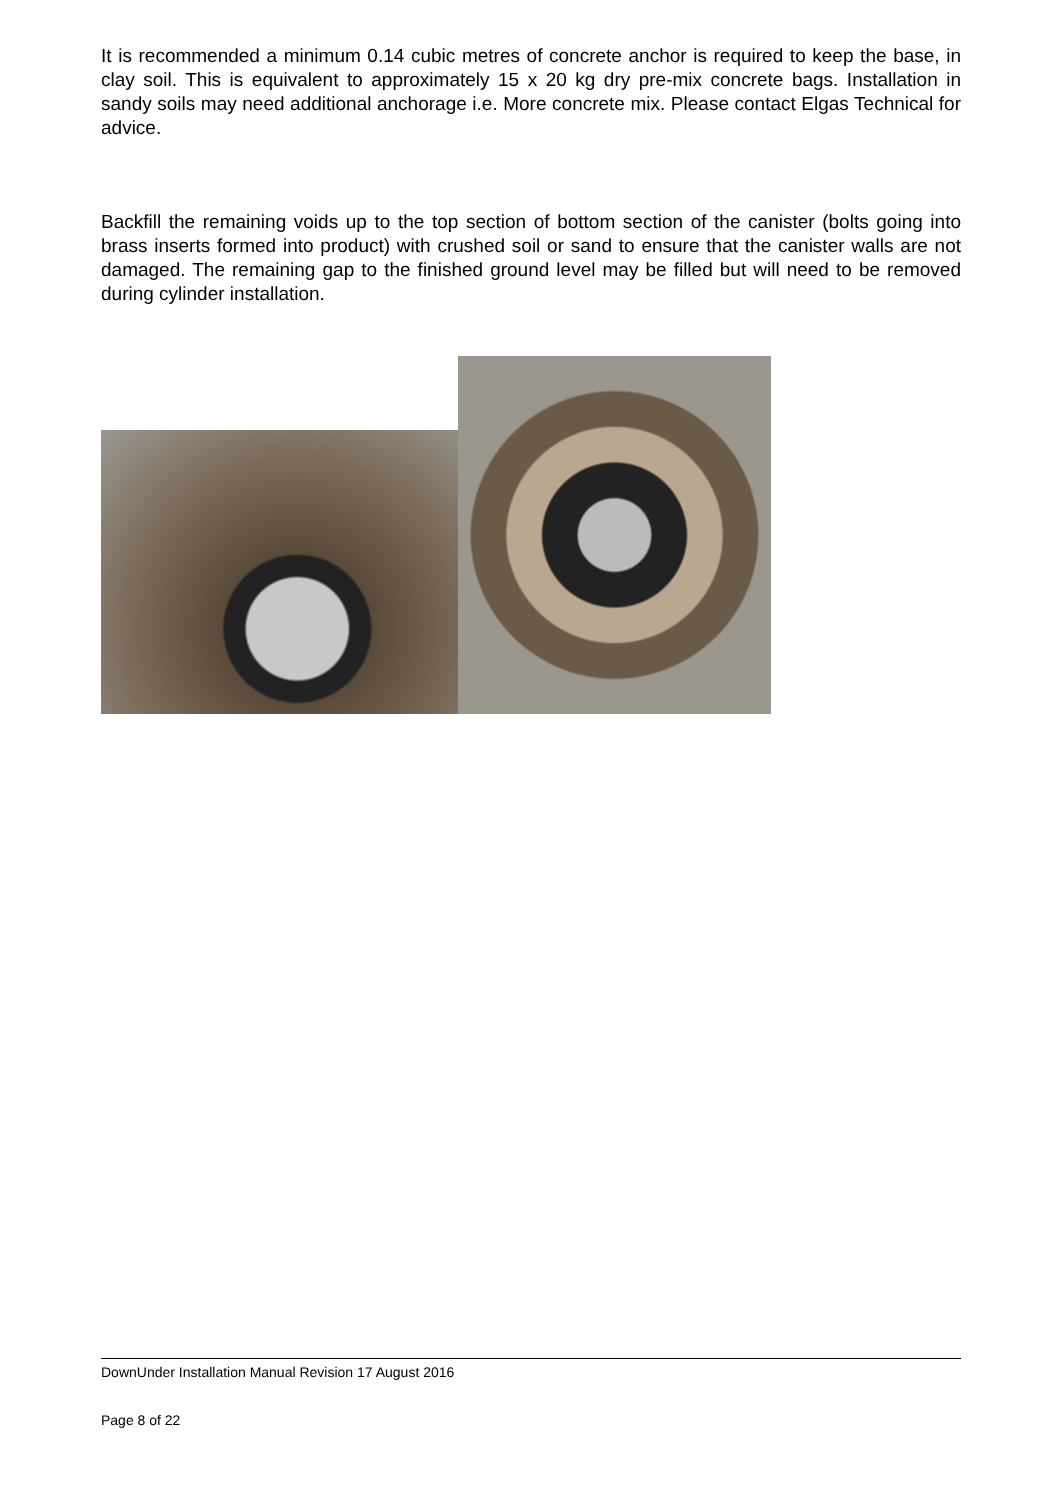It is recommended a minimum 0.14 cubic metres of concrete anchor is required to keep the base, in clay soil. This is equivalent to approximately 15 x 20 kg dry pre-mix concrete bags. Installation in sandy soils may need additional anchorage i.e. More concrete mix. Please contact Elgas Technical for advice.
Backfill the remaining voids up to the top section of bottom section of the canister (bolts going into brass inserts formed into product) with crushed soil or sand to ensure that the canister walls are not damaged. The remaining gap to the finished ground level may be filled but will need to be removed during cylinder installation.
DownUnder Installation Manual Revision 17 August 2016
Page 8 of 22